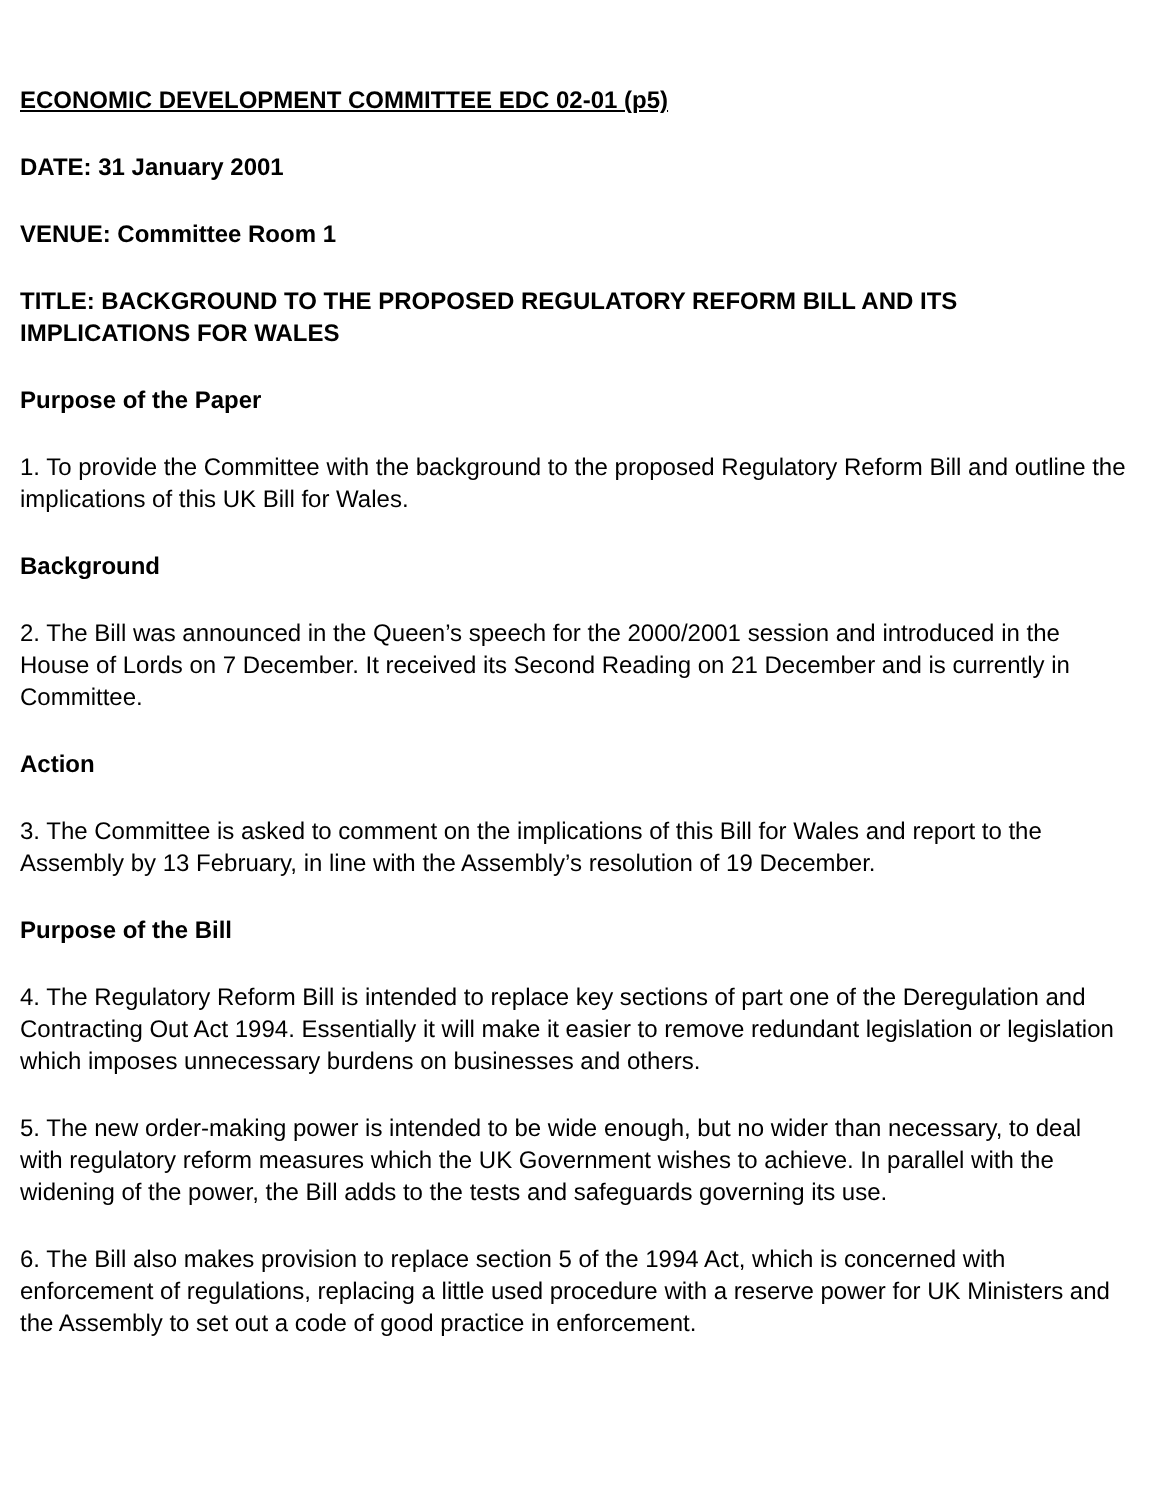ECONOMIC DEVELOPMENT COMMITTEE EDC 02-01 (p5)
DATE: 31 January 2001
VENUE: Committee Room 1
TITLE: BACKGROUND TO THE PROPOSED REGULATORY REFORM BILL AND ITS IMPLICATIONS FOR WALES
Purpose of the Paper
1. To provide the Committee with the background to the proposed Regulatory Reform Bill and outline the implications of this UK Bill for Wales.
Background
2. The Bill was announced in the Queen’s speech for the 2000/2001 session and introduced in the House of Lords on 7 December. It received its Second Reading on 21 December and is currently in Committee.
Action
3. The Committee is asked to comment on the implications of this Bill for Wales and report to the Assembly by 13 February, in line with the Assembly’s resolution of 19 December.
Purpose of the Bill
4. The Regulatory Reform Bill is intended to replace key sections of part one of the Deregulation and Contracting Out Act 1994. Essentially it will make it easier to remove redundant legislation or legislation which imposes unnecessary burdens on businesses and others.
5. The new order-making power is intended to be wide enough, but no wider than necessary, to deal with regulatory reform measures which the UK Government wishes to achieve. In parallel with the widening of the power, the Bill adds to the tests and safeguards governing its use.
6. The Bill also makes provision to replace section 5 of the 1994 Act, which is concerned with enforcement of regulations, replacing a little used procedure with a reserve power for UK Ministers and the Assembly to set out a code of good practice in enforcement.